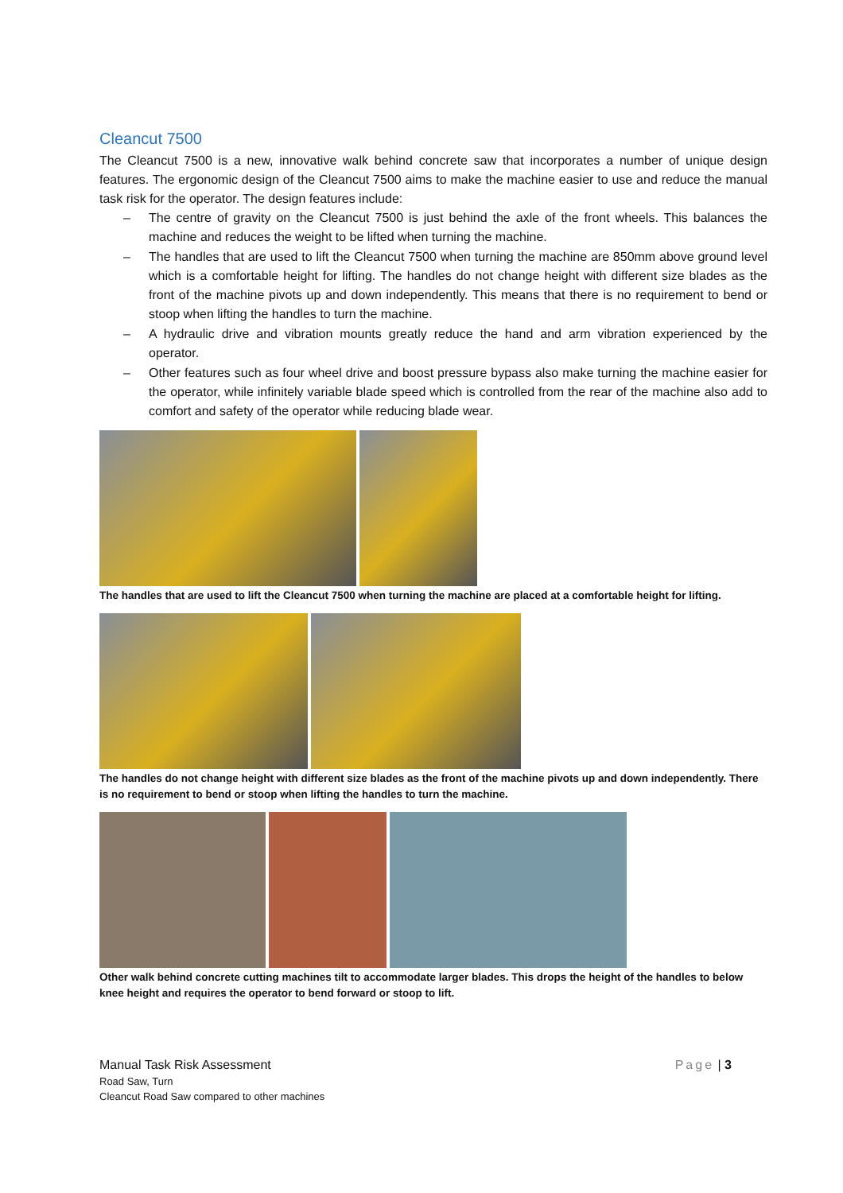Cleancut 7500
The Cleancut 7500 is a new, innovative walk behind concrete saw that incorporates a number of unique design features. The ergonomic design of the Cleancut 7500 aims to make the machine easier to use and reduce the manual task risk for the operator. The design features include:
– The centre of gravity on the Cleancut 7500 is just behind the axle of the front wheels. This balances the machine and reduces the weight to be lifted when turning the machine.
– The handles that are used to lift the Cleancut 7500 when turning the machine are 850mm above ground level which is a comfortable height for lifting. The handles do not change height with different size blades as the front of the machine pivots up and down independently. This means that there is no requirement to bend or stoop when lifting the handles to turn the machine.
– A hydraulic drive and vibration mounts greatly reduce the hand and arm vibration experienced by the operator.
– Other features such as four wheel drive and boost pressure bypass also make turning the machine easier for the operator, while infinitely variable blade speed which is controlled from the rear of the machine also add to comfort and safety of the operator while reducing blade wear.
The handles that are used to lift the Cleancut 7500 when turning the machine are placed at a comfortable height for lifting.
The handles do not change height with different size blades as the front of the machine pivots up and down independently. There is no requirement to bend or stoop when lifting the handles to turn the machine.
Other walk behind concrete cutting machines tilt to accommodate larger blades. This drops the height of the handles to below knee height and requires the operator to bend forward or stoop to lift.
Manual Task Risk Assessment Page | 3
Road Saw, Turn
Cleancut Road Saw compared to other machines